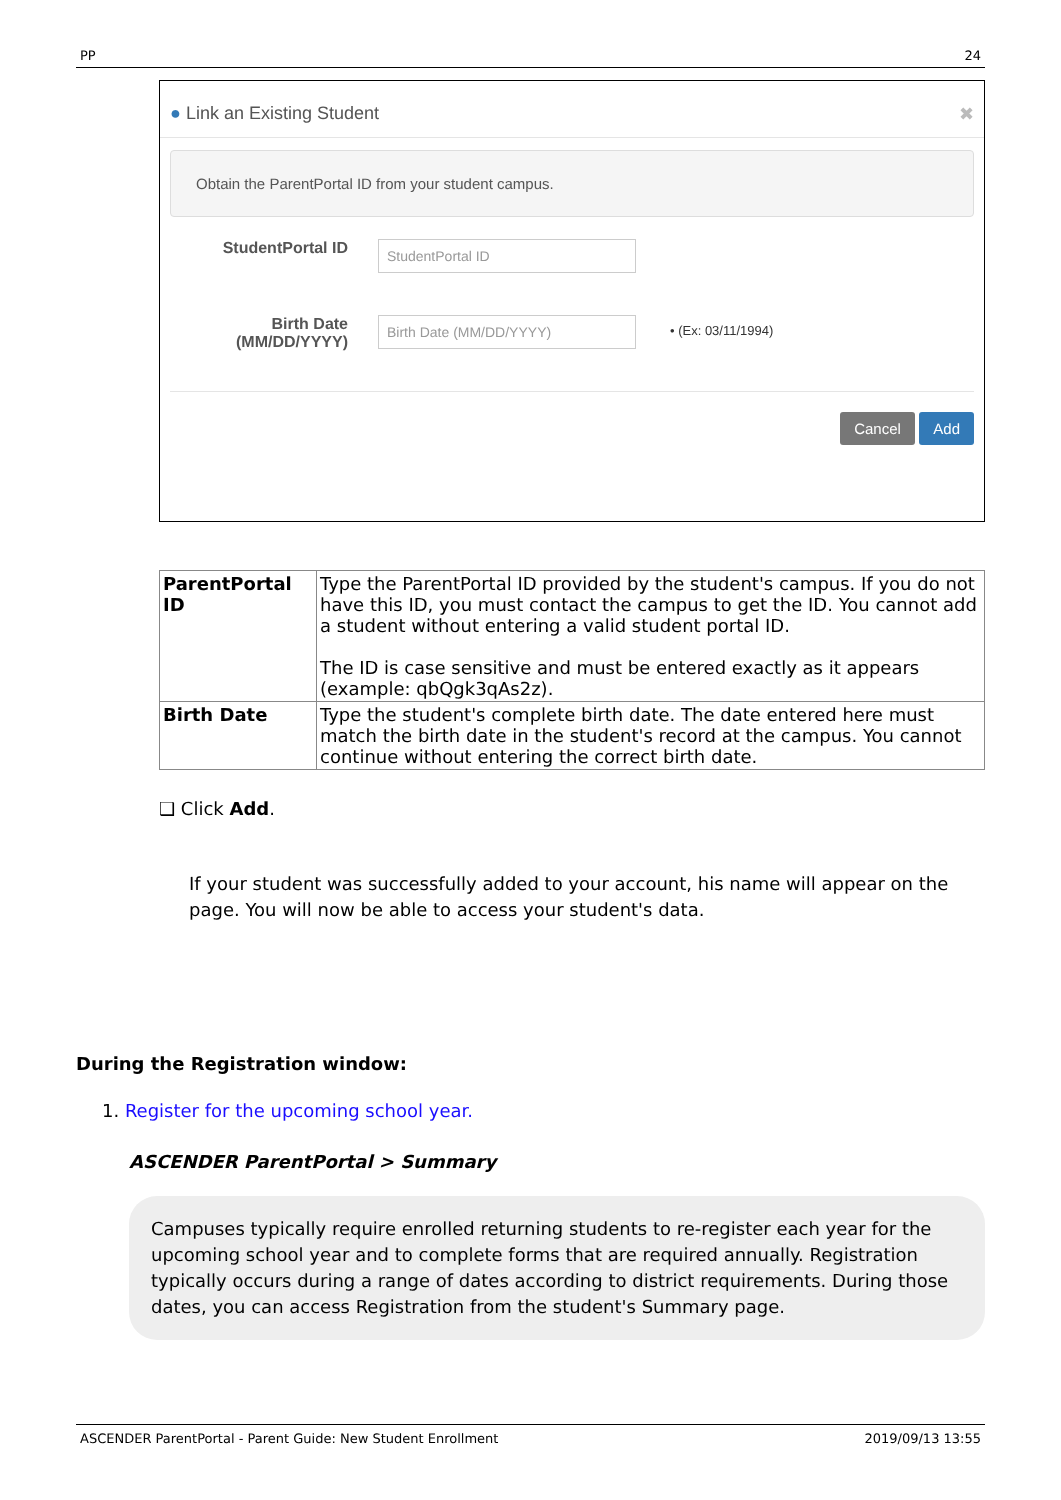PP 24
● Link an Existing Student ✖
Obtain the ParentPortal ID from your student campus.
StudentPortal ID
StudentPortal ID
Birth Date
(MM/DD/YYYY)
Birth Date (MM/DD/YYYY) • (Ex: 03/11/1994)
Cancel Add
| ParentPortal ID | Type the ParentPortal ID provided by the student's campus. If you do not have this ID, you must contact the campus to get the ID. You cannot add a student without entering a valid student portal ID. The ID is case sensitive and must be entered exactly as it appears (example: qbQgk3qAs2z). |
| Birth Date | Type the student's complete birth date. The date entered here must match the birth date in the student's record at the campus. You cannot continue without entering the correct birth date. |
❑ Click Add.
If your student was successfully added to your account, his name will appear on the page. You will now be able to access your student's data.
During the Registration window:
1. Register for the upcoming school year.
ASCENDER ParentPortal > Summary
Campuses typically require enrolled returning students to re-register each year for the upcoming school year and to complete forms that are required annually. Registration typically occurs during a range of dates according to district requirements. During those dates, you can access Registration from the student's Summary page.
ASCENDER ParentPortal - Parent Guide: New Student Enrollment 2019/09/13 13:55